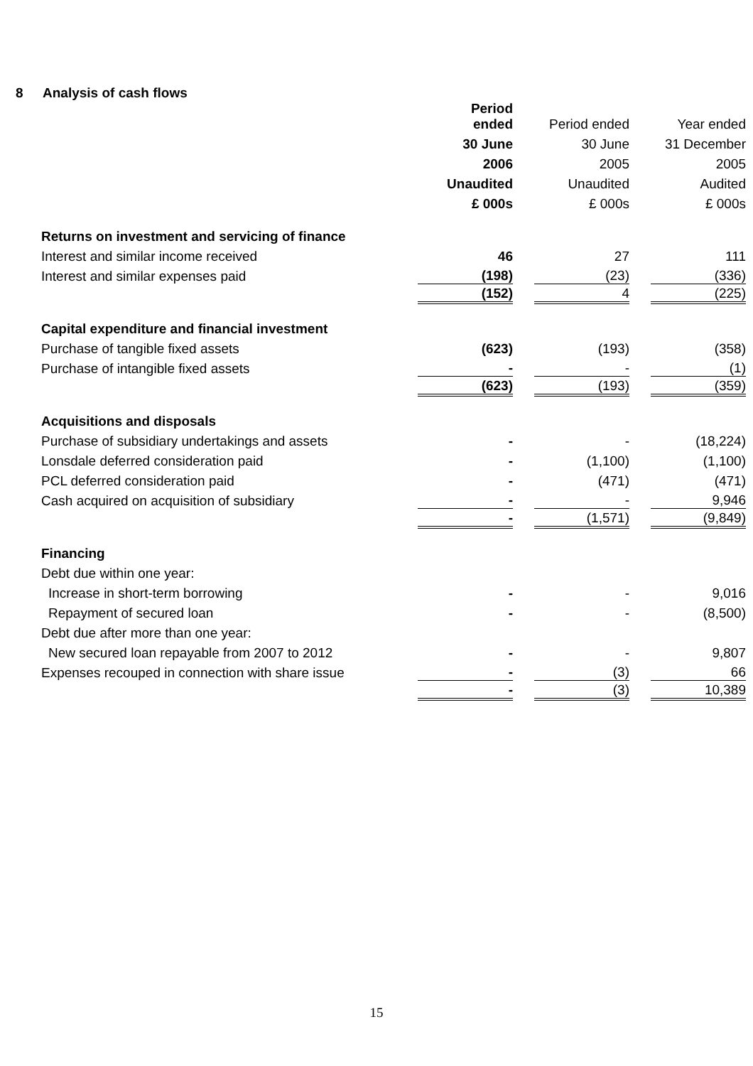8 Analysis of cash flows
| | Period ended | Period ended | Year ended |
| | 30 June | 30 June | 31 December |
| | 2006 | 2005 | 2005 |
| | Unaudited | Unaudited | Audited |
| | £ 000s | £ 000s | £ 000s |
| Returns on investment and servicing of finance | | | |
| Interest and similar income received | 46 | 27 | 111 |
| Interest and similar expenses paid | (198) | (23) | (336) |
| | (152) | 4 | (225) |
| Capital expenditure and financial investment | | | |
| Purchase of tangible fixed assets | (623) | (193) | (358) |
| Purchase of intangible fixed assets | - | - | (1) |
| | (623) | (193) | (359) |
| Acquisitions and disposals | | | |
| Purchase of subsidiary undertakings and assets | - | - | (18,224) |
| Lonsdale deferred consideration paid | - | (1,100) | (1,100) |
| PCL deferred consideration paid | - | (471) | (471) |
| Cash acquired on acquisition of subsidiary | - | - | 9,946 |
| | - | (1,571) | (9,849) |
| Financing | | | |
| Debt due within one year: | | | |
| Increase in short-term borrowing | - | - | 9,016 |
| Repayment of secured loan | - | - | (8,500) |
| Debt due after more than one year: | | | |
| New secured loan repayable from 2007 to 2012 | - | - | 9,807 |
| Expenses recouped in connection with share issue | - | (3) | 66 |
| | - | (3) | 10,389 |
15